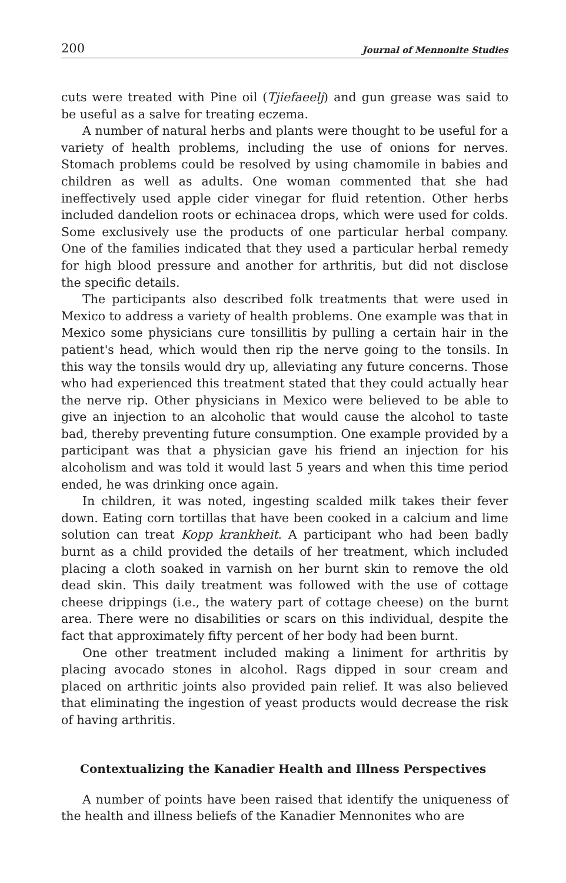200 Journal of Mennonite Studies
cuts were treated with Pine oil (Tjiefaeelj) and gun grease was said to be useful as a salve for treating eczema.
A number of natural herbs and plants were thought to be useful for a variety of health problems, including the use of onions for nerves. Stomach problems could be resolved by using chamomile in babies and children as well as adults. One woman commented that she had ineffectively used apple cider vinegar for fluid retention. Other herbs included dandelion roots or echinacea drops, which were used for colds. Some exclusively use the products of one particular herbal company. One of the families indicated that they used a particular herbal remedy for high blood pressure and another for arthritis, but did not disclose the specific details.
The participants also described folk treatments that were used in Mexico to address a variety of health problems. One example was that in Mexico some physicians cure tonsillitis by pulling a certain hair in the patient's head, which would then rip the nerve going to the tonsils. In this way the tonsils would dry up, alleviating any future concerns. Those who had experienced this treatment stated that they could actually hear the nerve rip. Other physicians in Mexico were believed to be able to give an injection to an alcoholic that would cause the alcohol to taste bad, thereby preventing future consumption. One example provided by a participant was that a physician gave his friend an injection for his alcoholism and was told it would last 5 years and when this time period ended, he was drinking once again.
In children, it was noted, ingesting scalded milk takes their fever down. Eating corn tortillas that have been cooked in a calcium and lime solution can treat Kopp krankheit. A participant who had been badly burnt as a child provided the details of her treatment, which included placing a cloth soaked in varnish on her burnt skin to remove the old dead skin. This daily treatment was followed with the use of cottage cheese drippings (i.e., the watery part of cottage cheese) on the burnt area. There were no disabilities or scars on this individual, despite the fact that approximately fifty percent of her body had been burnt.
One other treatment included making a liniment for arthritis by placing avocado stones in alcohol. Rags dipped in sour cream and placed on arthritic joints also provided pain relief. It was also believed that eliminating the ingestion of yeast products would decrease the risk of having arthritis.
Contextualizing the Kanadier Health and Illness Perspectives
A number of points have been raised that identify the uniqueness of the health and illness beliefs of the Kanadier Mennonites who are